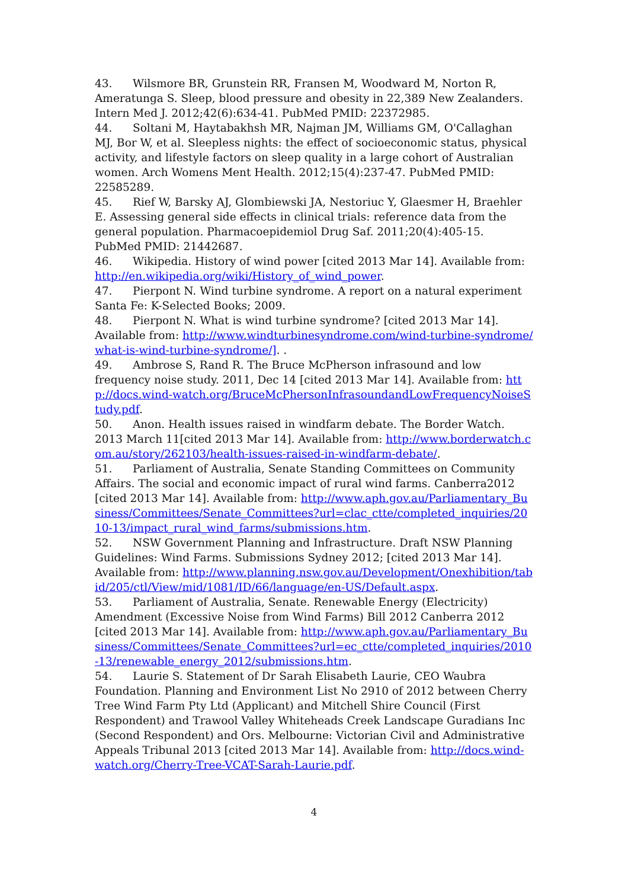43. Wilsmore BR, Grunstein RR, Fransen M, Woodward M, Norton R, Ameratunga S. Sleep, blood pressure and obesity in 22,389 New Zealanders. Intern Med J. 2012;42(6):634-41. PubMed PMID: 22372985.
44. Soltani M, Haytabakhsh MR, Najman JM, Williams GM, O'Callaghan MJ, Bor W, et al. Sleepless nights: the effect of socioeconomic status, physical activity, and lifestyle factors on sleep quality in a large cohort of Australian women. Arch Womens Ment Health. 2012;15(4):237-47. PubMed PMID: 22585289.
45. Rief W, Barsky AJ, Glombiewski JA, Nestoriuc Y, Glaesmer H, Braehler E. Assessing general side effects in clinical trials: reference data from the general population. Pharmacoepidemiol Drug Saf. 2011;20(4):405-15. PubMed PMID: 21442687.
46. Wikipedia. History of wind power [cited 2013 Mar 14]. Available from: http://en.wikipedia.org/wiki/History_of_wind_power.
47. Pierpont N. Wind turbine syndrome. A report on a natural experiment Santa Fe: K-Selected Books; 2009.
48. Pierpont N. What is wind turbine syndrome? [cited 2013 Mar 14]. Available from: http://www.windturbinesyndrome.com/wind-turbine-syndrome/what-is-wind-turbine-syndrome/]. .
49. Ambrose S, Rand R. The Bruce McPherson infrasound and low frequency noise study. 2011, Dec 14 [cited 2013 Mar 14]. Available from: http://docs.wind-watch.org/BruceMcPhersonInfrasoundandLowFrequencyNoiseStudy.pdf.
50. Anon. Health issues raised in windfarm debate. The Border Watch. 2013 March 11[cited 2013 Mar 14]. Available from: http://www.borderwatch.com.au/story/262103/health-issues-raised-in-windfarm-debate/.
51. Parliament of Australia, Senate Standing Committees on Community Affairs. The social and economic impact of rural wind farms. Canberra2012 [cited 2013 Mar 14]. Available from: http://www.aph.gov.au/Parliamentary_Business/Committees/Senate_Committees?url=clac_ctte/completed_inquiries/2010-13/impact_rural_wind_farms/submissions.htm.
52. NSW Government Planning and Infrastructure. Draft NSW Planning Guidelines: Wind Farms. Submissions Sydney 2012; [cited 2013 Mar 14]. Available from: http://www.planning.nsw.gov.au/Development/Onexhibition/tabid/205/ctl/View/mid/1081/ID/66/language/en-US/Default.aspx.
53. Parliament of Australia, Senate. Renewable Energy (Electricity) Amendment (Excessive Noise from Wind Farms) Bill 2012 Canberra 2012 [cited 2013 Mar 14]. Available from: http://www.aph.gov.au/Parliamentary_Business/Committees/Senate_Committees?url=ec_ctte/completed_inquiries/2010-13/renewable_energy_2012/submissions.htm.
54. Laurie S. Statement of Dr Sarah Elisabeth Laurie, CEO Waubra Foundation. Planning and Environment List No 2910 of 2012 between Cherry Tree Wind Farm Pty Ltd (Applicant) and Mitchell Shire Council (First Respondent) and Trawool Valley Whiteheads Creek Landscape Guradians Inc (Second Respondent) and Ors. Melbourne: Victorian Civil and Administrative Appeals Tribunal 2013 [cited 2013 Mar 14]. Available from: http://docs.wind-watch.org/Cherry-Tree-VCAT-Sarah-Laurie.pdf.
4